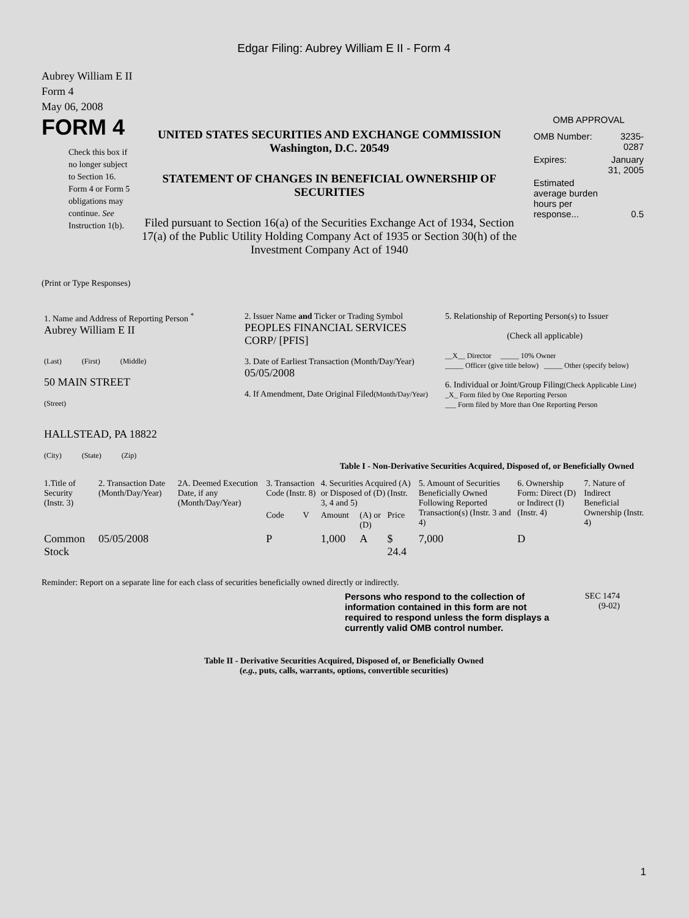Edgar Filing: Aubrey William E II - Form 4
Aubrey William E II
Form 4
May 06, 2008
FORM 4
Check this box if no longer subject to Section 16. Form 4 or Form 5 obligations may continue. See Instruction 1(b).
UNITED STATES SECURITIES AND EXCHANGE COMMISSION
Washington, D.C. 20549
STATEMENT OF CHANGES IN BENEFICIAL OWNERSHIP OF SECURITIES
Filed pursuant to Section 16(a) of the Securities Exchange Act of 1934, Section 17(a) of the Public Utility Holding Company Act of 1935 or Section 30(h) of the Investment Company Act of 1940
OMB APPROVAL
| OMB Number: | 3235-0287 |
| Expires: | January 31, 2005 |
| Estimated average burden hours per response... | 0.5 |
(Print or Type Responses)
| 1. Name and Address of Reporting Person <sup>*</sup> Aubrey William E II (Last) (First) (Middle) 50 MAIN STREET (Street) HALLSTEAD, PA 18822 (City) (State) (Zip) | 2. Issuer Name and Ticker or Trading Symbol PEOPLES FINANCIAL SERVICES CORP/ [PFIS] 3. Date of Earliest Transaction (Month/Day/Year) 05/05/2008 4. If Amendment, Date Original Filed (Month/Day/Year) | 5. Relationship of Reporting Person(s) to Issuer (Check all applicable) __X__ Director _____ 10% Owner _____ Officer (give title below) _____ Other (specify below) 6. Individual or Joint/Group Filing (Check Applicable Line) _X_ Form filed by One Reporting Person ___ Form filed by More than One Reporting Person |
Table I - Non-Derivative Securities Acquired, Disposed of, or Beneficially Owned
| 1.Title of Security (Instr. 3) | 2. Transaction Date (Month/Day/Year) | 2A. Deemed Execution Date, if any (Month/Day/Year) | 3. Transaction Code (Instr. 8) | | 4. Securities Acquired (A) or Disposed of (D) (Instr. 3, 4 and 5) | | | 5. Amount of Securities Beneficially Owned Following Reported Transaction(s) (Instr. 3 and 4) | 6. Ownership Form: Direct (D) or Indirect (I) (Instr. 4) | 7. Nature of Indirect Beneficial Ownership (Instr. 4) |
| --- | --- | --- | --- | --- | --- | --- | --- | --- | --- | --- |
| | | | Code | V | Amount | (A) or (D) | Price | | | |
| Common Stock | 05/05/2008 | | P | | 1,000 | A | $ 24.4 | 7,000 | D | |
Reminder: Report on a separate line for each class of securities beneficially owned directly or indirectly.
Persons who respond to the collection of information contained in this form are not required to respond unless the form displays a currently valid OMB control number.
SEC 1474
(9-02)
Table II - Derivative Securities Acquired, Disposed of, or Beneficially Owned
(e.g., puts, calls, warrants, options, convertible securities)
1